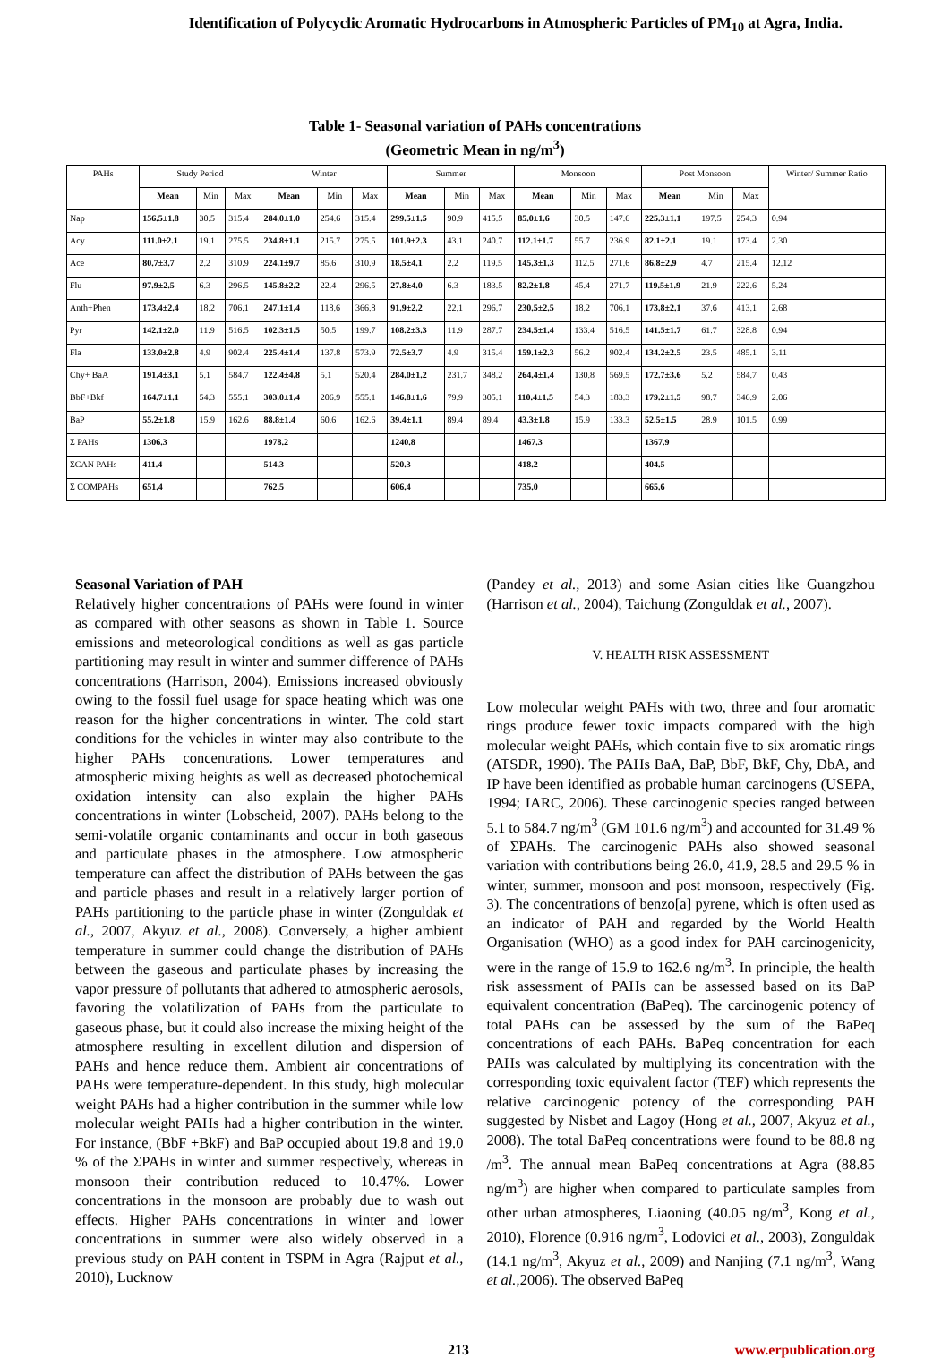Identification of Polycyclic Aromatic Hydrocarbons in Atmospheric Particles of PM<sub>10</sub> at Agra, India.
Table 1- Seasonal variation of PAHs concentrations
(Geometric Mean in ng/m<sup>3</sup>)
| PAHs | Study Period | | | Winter | | | Summer | | | Monsoon | | | Post Monsoon | | | Winter/ Summer Ratio |
| --- | --- | --- | --- | --- | --- | --- | --- | --- | --- | --- | --- | --- | --- | --- | --- | --- |
| | Mean | Min | Max | Mean | Min | Max | Mean | Min | Max | Mean | Min | Max | Mean | Min | Max | |
| Nap | 156.5±1.8 | 30.5 | 315.4 | 284.0±1.0 | 254.6 | 315.4 | 299.5±1.5 | 90.9 | 415.5 | 85.0±1.6 | 30.5 | 147.6 | 225.3±1.1 | 197.5 | 254.3 | 0.94 |
| Acy | 111.0±2.1 | 19.1 | 275.5 | 234.8±1.1 | 215.7 | 275.5 | 101.9±2.3 | 43.1 | 240.7 | 112.1±1.7 | 55.7 | 236.9 | 82.1±2.1 | 19.1 | 173.4 | 2.30 |
| Ace | 80.7±3.7 | 2.2 | 310.9 | 224.1±9.7 | 85.6 | 310.9 | 18.5±4.1 | 2.2 | 119.5 | 145.3±1.3 | 112.5 | 271.6 | 86.8±2.9 | 4.7 | 215.4 | 12.12 |
| Flu | 97.9±2.5 | 6.3 | 296.5 | 145.8±2.2 | 22.4 | 296.5 | 27.8±4.0 | 6.3 | 183.5 | 82.2±1.8 | 45.4 | 271.7 | 119.5±1.9 | 21.9 | 222.6 | 5.24 |
| Anth+Phen | 173.4±2.4 | 18.2 | 706.1 | 247.1±1.4 | 118.6 | 366.8 | 91.9±2.2 | 22.1 | 296.7 | 230.5±2.5 | 18.2 | 706.1 | 173.8±2.1 | 37.6 | 413.1 | 2.68 |
| Pyr | 142.1±2.0 | 11.9 | 516.5 | 102.3±1.5 | 50.5 | 199.7 | 108.2±3.3 | 11.9 | 287.7 | 234.5±1.4 | 133.4 | 516.5 | 141.5±1.7 | 61.7 | 328.8 | 0.94 |
| Fla | 133.0±2.8 | 4.9 | 902.4 | 225.4±1.4 | 137.8 | 573.9 | 72.5±3.7 | 4.9 | 315.4 | 159.1±2.3 | 56.2 | 902.4 | 134.2±2.5 | 23.5 | 485.1 | 3.11 |
| Chy+ BaA | 191.4±3.1 | 5.1 | 584.7 | 122.4±4.8 | 5.1 | 520.4 | 284.0±1.2 | 231.7 | 348.2 | 264.4±1.4 | 130.8 | 569.5 | 172.7±3.6 | 5.2 | 584.7 | 0.43 |
| BbF+Bkf | 164.7±1.1 | 54.3 | 555.1 | 303.0±1.4 | 206.9 | 555.1 | 146.8±1.6 | 79.9 | 305.1 | 110.4±1.5 | 54.3 | 183.3 | 179.2±1.5 | 98.7 | 346.9 | 2.06 |
| BaP | 55.2±1.8 | 15.9 | 162.6 | 88.8±1.4 | 60.6 | 162.6 | 39.4±1.1 | 89.4 | 89.4 | 43.3±1.8 | 15.9 | 133.3 | 52.5±1.5 | 28.9 | 101.5 | 0.99 |
| Σ PAHs | 1306.3 | | | 1978.2 | | | 1240.8 | | | 1467.3 | | | 1367.9 | | | |
| ΣCAN PAHs | 411.4 | | | 514.3 | | | 520.3 | | | 418.2 | | | 404.5 | | | |
| Σ COMPAHs | 651.4 | | | 762.5 | | | 606.4 | | | 735.0 | | | 665.6 | | | |
Seasonal Variation of PAH
Relatively higher concentrations of PAHs were found in winter as compared with other seasons as shown in Table 1. Source emissions and meteorological conditions as well as gas particle partitioning may result in winter and summer difference of PAHs concentrations (Harrison, 2004). Emissions increased obviously owing to the fossil fuel usage for space heating which was one reason for the higher concentrations in winter. The cold start conditions for the vehicles in winter may also contribute to the higher PAHs concentrations. Lower temperatures and atmospheric mixing heights as well as decreased photochemical oxidation intensity can also explain the higher PAHs concentrations in winter (Lobscheid, 2007). PAHs belong to the semi-volatile organic contaminants and occur in both gaseous and particulate phases in the atmosphere. Low atmospheric temperature can affect the distribution of PAHs between the gas and particle phases and result in a relatively larger portion of PAHs partitioning to the particle phase in winter (Zonguldak et al., 2007, Akyuz et al., 2008). Conversely, a higher ambient temperature in summer could change the distribution of PAHs between the gaseous and particulate phases by increasing the vapor pressure of pollutants that adhered to atmospheric aerosols, favoring the volatilization of PAHs from the particulate to gaseous phase, but it could also increase the mixing height of the atmosphere resulting in excellent dilution and dispersion of PAHs and hence reduce them. Ambient air concentrations of PAHs were temperature-dependent. In this study, high molecular weight PAHs had a higher contribution in the summer while low molecular weight PAHs had a higher contribution in the winter. For instance, (BbF +BkF) and BaP occupied about 19.8 and 19.0 % of the ΣPAHs in winter and summer respectively, whereas in monsoon their contribution reduced to 10.47%. Lower concentrations in the monsoon are probably due to wash out effects. Higher PAHs concentrations in winter and lower concentrations in summer were also widely observed in a previous study on PAH content in TSPM in Agra (Rajput et al., 2010), Lucknow
(Pandey et al., 2013) and some Asian cities like Guangzhou (Harrison et al., 2004), Taichung (Zonguldak et al., 2007).
V. HEALTH RISK ASSESSMENT
Low molecular weight PAHs with two, three and four aromatic rings produce fewer toxic impacts compared with the high molecular weight PAHs, which contain five to six aromatic rings (ATSDR, 1990). The PAHs BaA, BaP, BbF, BkF, Chy, DbA, and IP have been identified as probable human carcinogens (USEPA, 1994; IARC, 2006). These carcinogenic species ranged between 5.1 to 584.7 ng/m<sup>3</sup> (GM 101.6 ng/m<sup>3</sup>) and accounted for 31.49 % of ΣPAHs. The carcinogenic PAHs also showed seasonal variation with contributions being 26.0, 41.9, 28.5 and 29.5 % in winter, summer, monsoon and post monsoon, respectively (Fig. 3). The concentrations of benzo[a] pyrene, which is often used as an indicator of PAH and regarded by the World Health Organisation (WHO) as a good index for PAH carcinogenicity, were in the range of 15.9 to 162.6 ng/m<sup>3</sup>. In principle, the health risk assessment of PAHs can be assessed based on its BaP equivalent concentration (BaPeq). The carcinogenic potency of total PAHs can be assessed by the sum of the BaPeq concentrations of each PAHs. BaPeq concentration for each PAHs was calculated by multiplying its concentration with the corresponding toxic equivalent factor (TEF) which represents the relative carcinogenic potency of the corresponding PAH suggested by Nisbet and Lagoy (Hong et al., 2007, Akyuz et al., 2008). The total BaPeq concentrations were found to be 88.8 ng /m<sup>3</sup>. The annual mean BaPeq concentrations at Agra (88.85 ng/m<sup>3</sup>) are higher when compared to particulate samples from other urban atmospheres, Liaoning (40.05 ng/m<sup>3</sup>, Kong et al., 2010), Florence (0.916 ng/m<sup>3</sup>, Lodovici et al., 2003), Zonguldak (14.1 ng/m<sup>3</sup>, Akyuz et al., 2009) and Nanjing (7.1 ng/m<sup>3</sup>, Wang et al., 2006). The observed BaPeq
213 www.erpublication.org